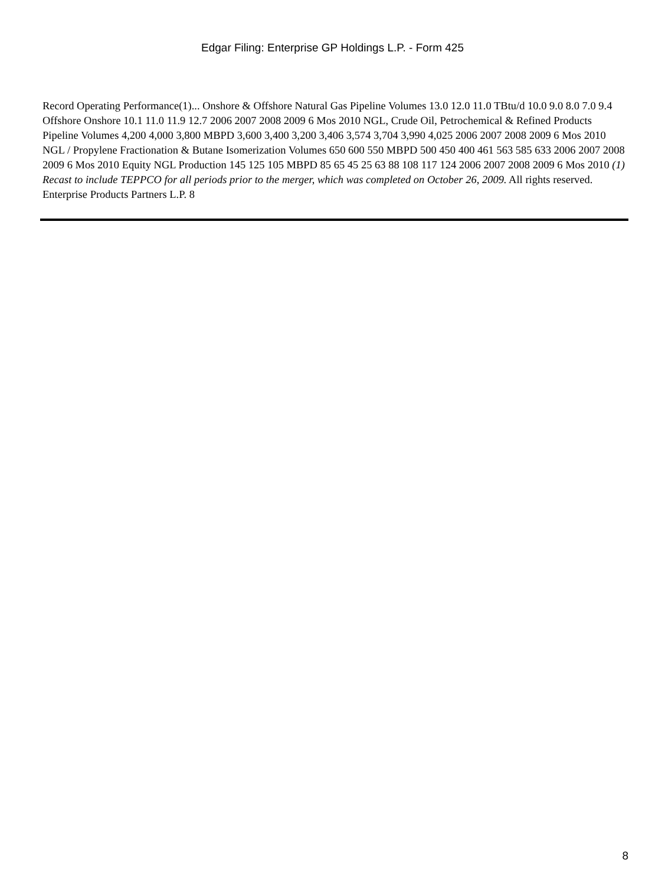Edgar Filing: Enterprise GP Holdings L.P. - Form 425
Record Operating Performance(1)... Onshore & Offshore Natural Gas Pipeline Volumes 13.0 12.0 11.0 TBtu/d 10.0 9.0 8.0 7.0 9.4 Offshore Onshore 10.1 11.0 11.9 12.7 2006 2007 2008 2009 6 Mos 2010 NGL, Crude Oil, Petrochemical & Refined Products Pipeline Volumes 4,200 4,000 3,800 MBPD 3,600 3,400 3,200 3,406 3,574 3,704 3,990 4,025 2006 2007 2008 2009 6 Mos 2010 NGL / Propylene Fractionation & Butane Isomerization Volumes 650 600 550 MBPD 500 450 400 461 563 585 633 2006 2007 2008 2009 6 Mos 2010 Equity NGL Production 145 125 105 MBPD 85 65 45 25 63 88 108 117 124 2006 2007 2008 2009 6 Mos 2010 (1) Recast to include TEPPCO for all periods prior to the merger, which was completed on October 26, 2009. All rights reserved. Enterprise Products Partners L.P. 8
8